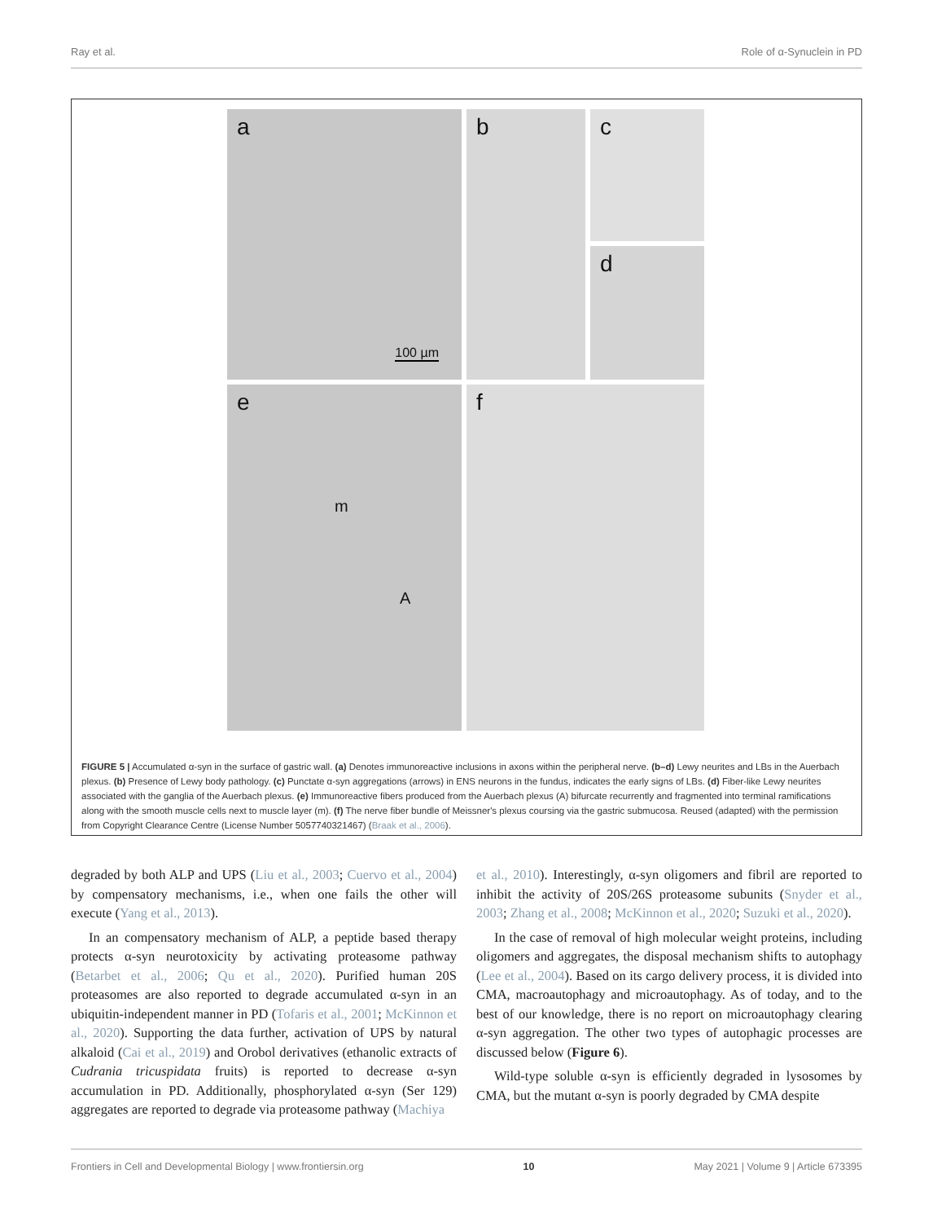Ray et al. Role of α-Synuclein in PD
a
100 µm
b
c
d
e
m
A
f
FIGURE 5 | Accumulated α-syn in the surface of gastric wall. (a) Denotes immunoreactive inclusions in axons within the peripheral nerve. (b–d) Lewy neurites and LBs in the Auerbach plexus. (b) Presence of Lewy body pathology. (c) Punctate α-syn aggregations (arrows) in ENS neurons in the fundus, indicates the early signs of LBs. (d) Fiber-like Lewy neurites associated with the ganglia of the Auerbach plexus. (e) Immunoreactive fibers produced from the Auerbach plexus (A) bifurcate recurrently and fragmented into terminal ramifications along with the smooth muscle cells next to muscle layer (m). (f) The nerve fiber bundle of Meissner's plexus coursing via the gastric submucosa. Reused (adapted) with the permission from Copyright Clearance Centre (License Number 5057740321467) (Braak et al., 2006).
degraded by both ALP and UPS (Liu et al., 2003; Cuervo et al., 2004) by compensatory mechanisms, i.e., when one fails the other will execute (Yang et al., 2013).
In an compensatory mechanism of ALP, a peptide based therapy protects α-syn neurotoxicity by activating proteasome pathway (Betarbet et al., 2006; Qu et al., 2020). Purified human 20S proteasomes are also reported to degrade accumulated α-syn in an ubiquitin-independent manner in PD (Tofaris et al., 2001; McKinnon et al., 2020). Supporting the data further, activation of UPS by natural alkaloid (Cai et al., 2019) and Orobol derivatives (ethanolic extracts of Cudrania tricuspidata fruits) is reported to decrease α-syn accumulation in PD. Additionally, phosphorylated α-syn (Ser 129) aggregates are reported to degrade via proteasome pathway (Machiya
et al., 2010). Interestingly, α-syn oligomers and fibril are reported to inhibit the activity of 20S/26S proteasome subunits (Snyder et al., 2003; Zhang et al., 2008; McKinnon et al., 2020; Suzuki et al., 2020).
In the case of removal of high molecular weight proteins, including oligomers and aggregates, the disposal mechanism shifts to autophagy (Lee et al., 2004). Based on its cargo delivery process, it is divided into CMA, macroautophagy and microautophagy. As of today, and to the best of our knowledge, there is no report on microautophagy clearing α-syn aggregation. The other two types of autophagic processes are discussed below (Figure 6).
Wild-type soluble α-syn is efficiently degraded in lysosomes by CMA, but the mutant α-syn is poorly degraded by CMA despite
Frontiers in Cell and Developmental Biology | www.frontiersin.org 10 May 2021 | Volume 9 | Article 673395